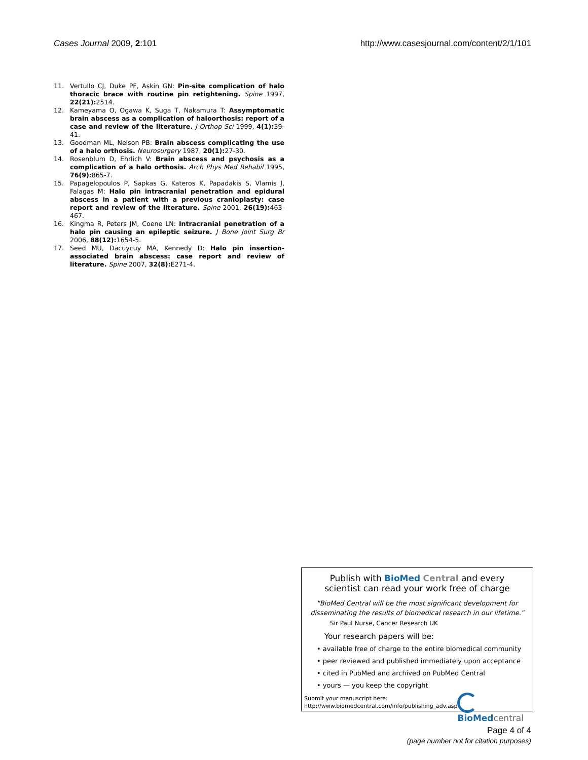Cases Journal 2009, 2:101 http://www.casesjournal.com/content/2/1/101
11. Vertullo CJ, Duke PF, Askin GN: Pin-site complication of halo thoracic brace with routine pin retightening. Spine 1997, 22(21): 2514.
12. Kameyama O, Ogawa K, Suga T, Nakamura T: Assymptomatic brain abscess as a complication of haloorthosis: report of a case and review of the literature. J Orthop Sci 1999, 4(1): 39-41.
13. Goodman ML, Nelson PB: Brain abscess complicating the use of a halo orthosis. Neurosurgery 1987, 20(1): 27-30.
14. Rosenblum D, Ehrlich V: Brain abscess and psychosis as a complication of a halo orthosis. Arch Phys Med Rehabil 1995, 76(9): 865-7.
15. Papagelopoulos P, Sapkas G, Kateros K, Papadakis S, Vlamis J, Falagas M: Halo pin intracranial penetration and epidural abscess in a patient with a previous cranioplasty: case report and review of the literature. Spine 2001, 26(19): 463-467.
16. Kingma R, Peters JM, Coene LN: Intracranial penetration of a halo pin causing an epileptic seizure. J Bone Joint Surg Br 2006, 88(12): 1654-5.
17. Seed MU, Dacuycuy MA, Kennedy D: Halo pin insertion-associated brain abscess: case report and review of literature. Spine 2007, 32(8): E271-4.
Publish with BioMed Central and every
scientist can read your work free of charge
"BioMed Central will be the most significant development for
disseminating the results of biomedical research in our lifetime."
Sir Paul Nurse, Cancer Research UK
Your research papers will be:
• available free of charge to the entire biomedical community
• peer reviewed and published immediately upon acceptance
• cited in PubMed and archived on PubMed Central
• yours — you keep the copyright
Submit your manuscript here:
http://www.biomedcentral.com/info/publishing_adv.asp
BioMed central
Page 4 of 4
(page number not for citation purposes)